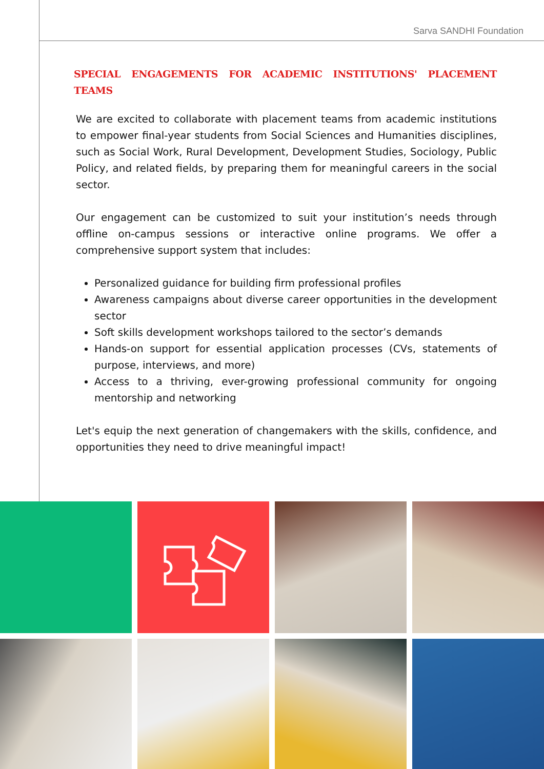Sarva SANDHI Foundation
SPECIAL ENGAGEMENTS FOR ACADEMIC INSTITUTIONS' PLACEMENT TEAMS
We are excited to collaborate with placement teams from academic institutions to empower final-year students from Social Sciences and Humanities disciplines, such as Social Work, Rural Development, Development Studies, Sociology, Public Policy, and related fields, by preparing them for meaningful careers in the social sector.
Our engagement can be customized to suit your institution’s needs through offline on-campus sessions or interactive online programs. We offer a comprehensive support system that includes:
Personalized guidance for building firm professional profiles
Awareness campaigns about diverse career opportunities in the development sector
Soft skills development workshops tailored to the sector’s demands
Hands-on support for essential application processes (CVs, statements of purpose, interviews, and more)
Access to a thriving, ever-growing professional community for ongoing mentorship and networking
Let's equip the next generation of changemakers with the skills, confidence, and opportunities they need to drive meaningful impact!